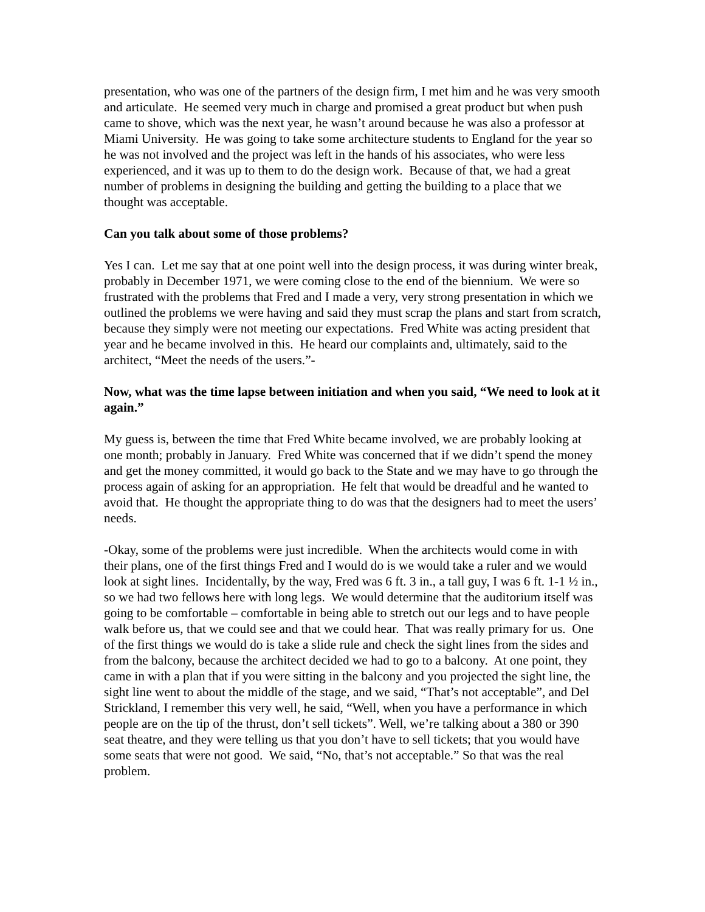presentation, who was one of the partners of the design firm, I met him and he was very smooth and articulate. He seemed very much in charge and promised a great product but when push came to shove, which was the next year, he wasn’t around because he was also a professor at Miami University. He was going to take some architecture students to England for the year so he was not involved and the project was left in the hands of his associates, who were less experienced, and it was up to them to do the design work. Because of that, we had a great number of problems in designing the building and getting the building to a place that we thought was acceptable.
Can you talk about some of those problems?
Yes I can. Let me say that at one point well into the design process, it was during winter break, probably in December 1971, we were coming close to the end of the biennium. We were so frustrated with the problems that Fred and I made a very, very strong presentation in which we outlined the problems we were having and said they must scrap the plans and start from scratch, because they simply were not meeting our expectations. Fred White was acting president that year and he became involved in this. He heard our complaints and, ultimately, said to the architect, “Meet the needs of the users.”-
Now, what was the time lapse between initiation and when you said, “We need to look at it again.”
My guess is, between the time that Fred White became involved, we are probably looking at one month; probably in January. Fred White was concerned that if we didn’t spend the money and get the money committed, it would go back to the State and we may have to go through the process again of asking for an appropriation. He felt that would be dreadful and he wanted to avoid that. He thought the appropriate thing to do was that the designers had to meet the users’ needs.
-Okay, some of the problems were just incredible. When the architects would come in with their plans, one of the first things Fred and I would do is we would take a ruler and we would look at sight lines. Incidentally, by the way, Fred was 6 ft. 3 in., a tall guy, I was 6 ft. 1-1 ½ in., so we had two fellows here with long legs. We would determine that the auditorium itself was going to be comfortable – comfortable in being able to stretch out our legs and to have people walk before us, that we could see and that we could hear. That was really primary for us. One of the first things we would do is take a slide rule and check the sight lines from the sides and from the balcony, because the architect decided we had to go to a balcony. At one point, they came in with a plan that if you were sitting in the balcony and you projected the sight line, the sight line went to about the middle of the stage, and we said, “That’s not acceptable”, and Del Strickland, I remember this very well, he said, “Well, when you have a performance in which people are on the tip of the thrust, don’t sell tickets”. Well, we’re talking about a 380 or 390 seat theatre, and they were telling us that you don’t have to sell tickets; that you would have some seats that were not good. We said, “No, that’s not acceptable.” So that was the real problem.